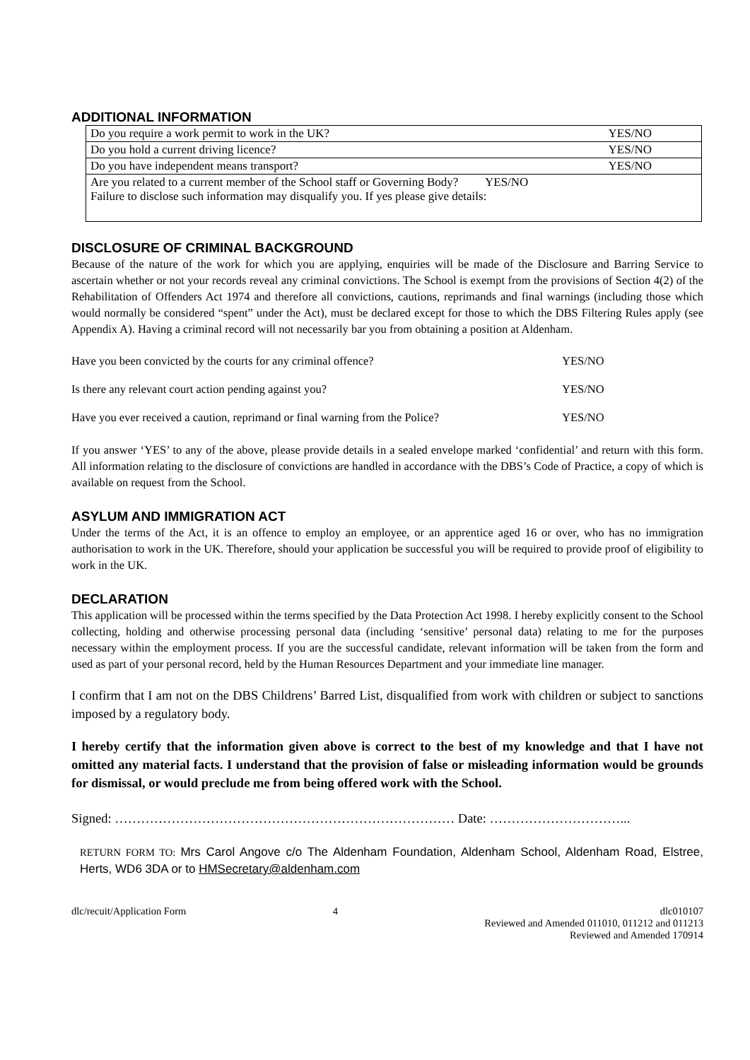ADDITIONAL INFORMATION
| Do you require a work permit to work in the UK? | YES/NO |
| Do you hold a current driving licence? | YES/NO |
| Do you have independent means transport? | YES/NO |
| Are you related to a current member of the School staff or Governing Body? YES/NO Failure to disclose such information may disqualify you. If yes please give details: | |
DISCLOSURE OF CRIMINAL BACKGROUND
Because of the nature of the work for which you are applying, enquiries will be made of the Disclosure and Barring Service to ascertain whether or not your records reveal any criminal convictions. The School is exempt from the provisions of Section 4(2) of the Rehabilitation of Offenders Act 1974 and therefore all convictions, cautions, reprimands and final warnings (including those which would normally be considered “spent” under the Act), must be declared except for those to which the DBS Filtering Rules apply (see Appendix A). Having a criminal record will not necessarily bar you from obtaining a position at Aldenham.
| Have you been convicted by the courts for any criminal offence? | YES/NO |
| Is there any relevant court action pending against you? | YES/NO |
| Have you ever received a caution, reprimand or final warning from the Police? | YES/NO |
If you answer ‘YES’ to any of the above, please provide details in a sealed envelope marked ‘confidential’ and return with this form. All information relating to the disclosure of convictions are handled in accordance with the DBS’s Code of Practice, a copy of which is available on request from the School.
ASYLUM AND IMMIGRATION ACT
Under the terms of the Act, it is an offence to employ an employee, or an apprentice aged 16 or over, who has no immigration authorisation to work in the UK. Therefore, should your application be successful you will be required to provide proof of eligibility to work in the UK.
DECLARATION
This application will be processed within the terms specified by the Data Protection Act 1998. I hereby explicitly consent to the School collecting, holding and otherwise processing personal data (including ‘sensitive’ personal data) relating to me for the purposes necessary within the employment process. If you are the successful candidate, relevant information will be taken from the form and used as part of your personal record, held by the Human Resources Department and your immediate line manager.
I confirm that I am not on the DBS Childrens’ Barred List, disqualified from work with children or subject to sanctions imposed by a regulatory body.
I hereby certify that the information given above is correct to the best of my knowledge and that I have not omitted any material facts. I understand that the provision of false or misleading information would be grounds for dismissal, or would preclude me from being offered work with the School.
Signed: …………………………………………………………………… Date: …………………………...
RETURN FORM TO: Mrs Carol Angove c/o The Aldenham Foundation, Aldenham School, Aldenham Road, Elstree, Herts, WD6 3DA or to HMSecretary@aldenham.com
dlc/recuit/Application Form 4 dlc010107
Reviewed and Amended 011010, 011212 and 011213
Reviewed and Amended 170914